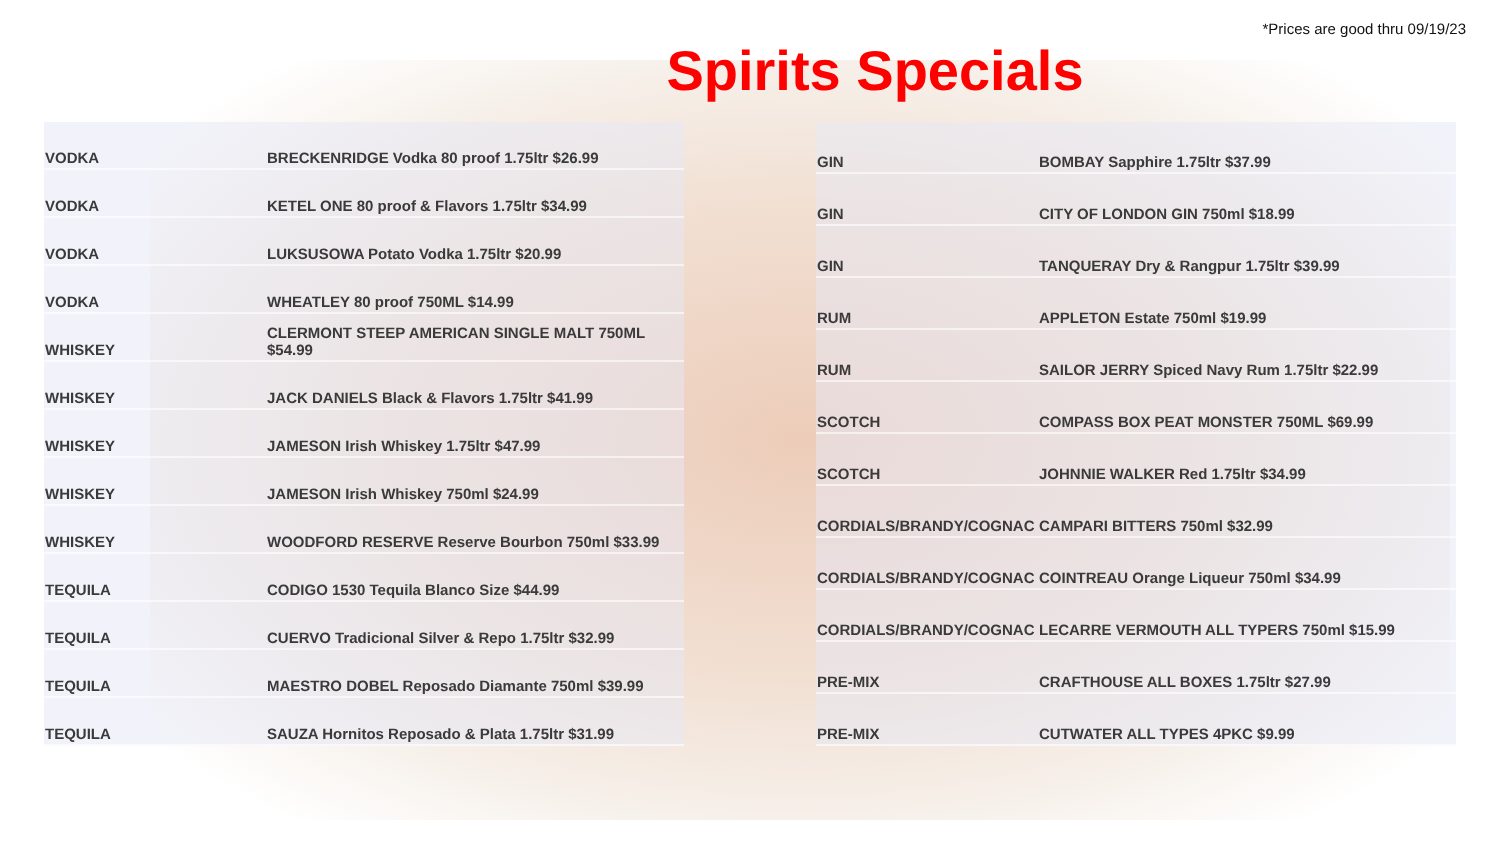*Prices are good thru 09/19/23
Spirits Specials
| VODKA | BRECKENRIDGE Vodka 80 proof 1.75ltr $26.99 |
| VODKA | KETEL ONE 80 proof & Flavors 1.75ltr $34.99 |
| VODKA | LUKSUSOWA Potato Vodka 1.75ltr $20.99 |
| VODKA | WHEATLEY 80 proof 750ML $14.99 |
| WHISKEY | CLERMONT STEEP AMERICAN SINGLE MALT 750ML $54.99 |
| WHISKEY | JACK DANIELS Black & Flavors 1.75ltr $41.99 |
| WHISKEY | JAMESON Irish Whiskey 1.75ltr $47.99 |
| WHISKEY | JAMESON Irish Whiskey 750ml $24.99 |
| WHISKEY | WOODFORD RESERVE Reserve Bourbon 750ml $33.99 |
| TEQUILA | CODIGO 1530 Tequila Blanco Size $44.99 |
| TEQUILA | CUERVO Tradicional Silver & Repo 1.75ltr $32.99 |
| TEQUILA | MAESTRO DOBEL Reposado Diamante 750ml $39.99 |
| TEQUILA | SAUZA Hornitos Reposado & Plata 1.75ltr $31.99 |
| GIN | BOMBAY Sapphire 1.75ltr $37.99 |
| GIN | CITY OF LONDON GIN 750ml $18.99 |
| GIN | TANQUERAY Dry & Rangpur 1.75ltr $39.99 |
| RUM | APPLETON Estate 750ml $19.99 |
| RUM | SAILOR JERRY Spiced Navy Rum 1.75ltr $22.99 |
| SCOTCH | COMPASS BOX PEAT MONSTER 750ML $69.99 |
| SCOTCH | JOHNNIE WALKER Red 1.75ltr $34.99 |
| CORDIALS/BRANDY/COGNAC | CAMPARI BITTERS 750ml $32.99 |
| CORDIALS/BRANDY/COGNAC | COINTREAU Orange Liqueur 750ml $34.99 |
| CORDIALS/BRANDY/COGNAC | LECARRE VERMOUTH ALL TYPERS 750ml $15.99 |
| PRE-MIX | CRAFTHOUSE ALL BOXES 1.75ltr $27.99 |
| PRE-MIX | CUTWATER ALL TYPES 4PKC $9.99 |